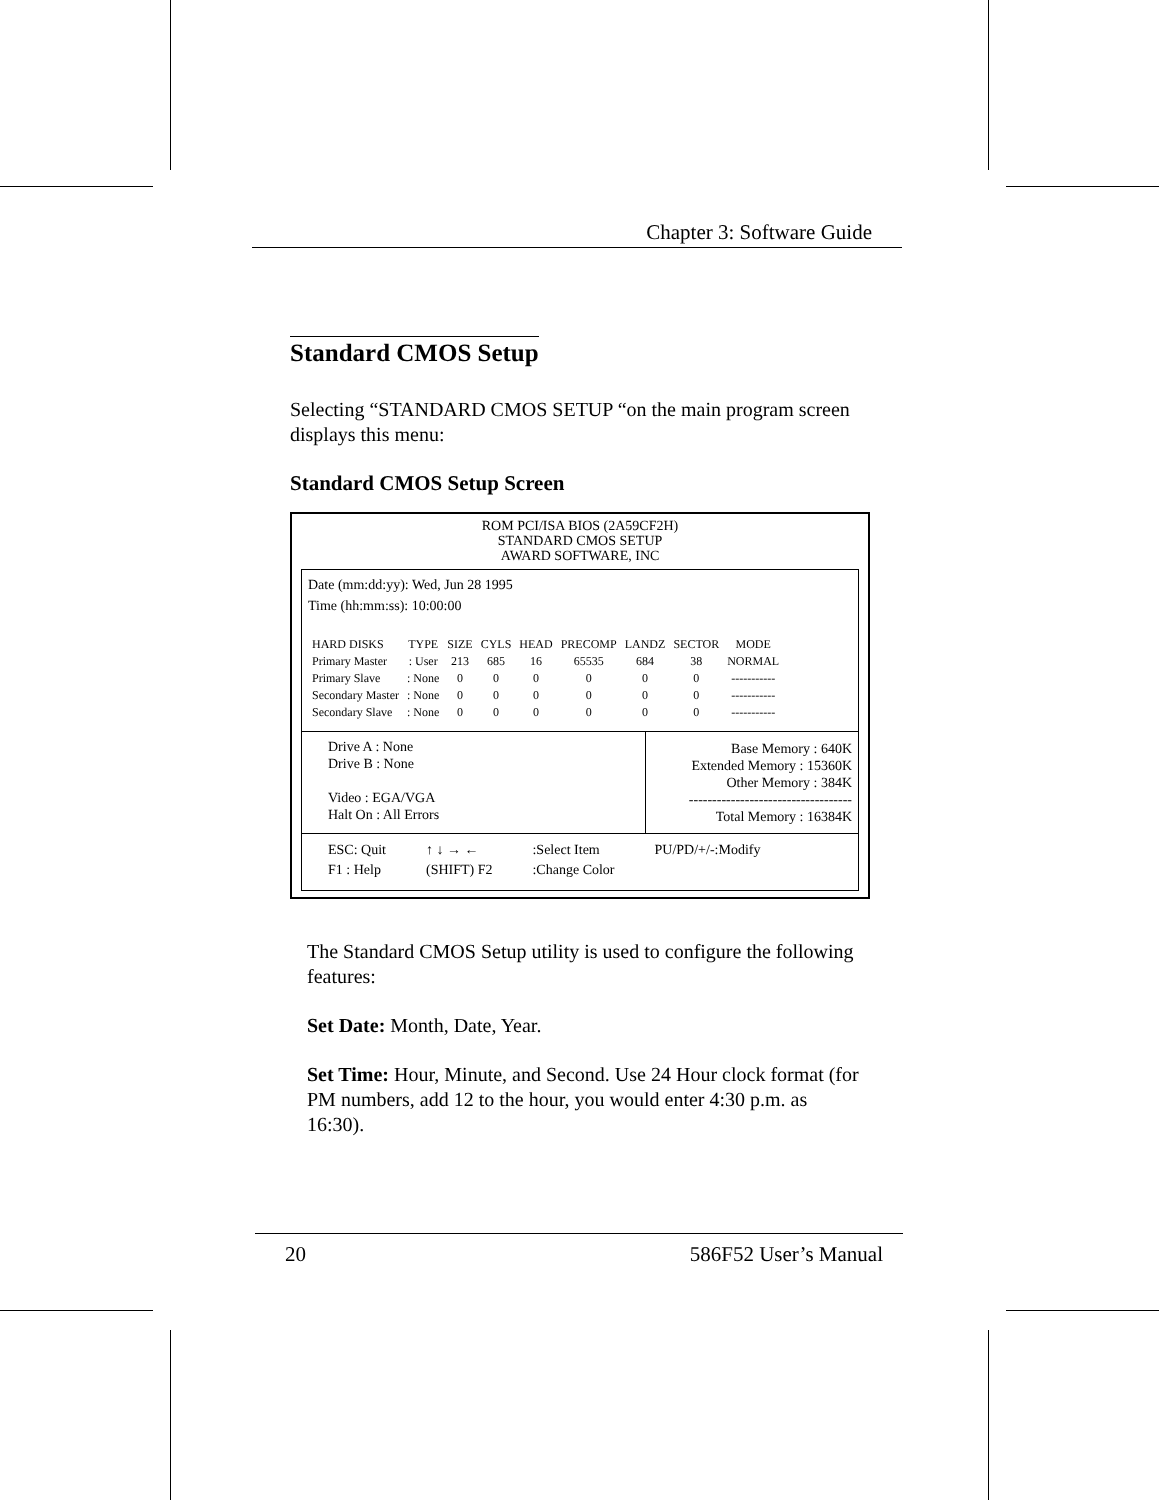Chapter 3: Software Guide
Standard CMOS Setup
Selecting “STANDARD CMOS SETUP “on the main program screen displays this menu:
Standard CMOS Setup Screen
ROM PCI/ISA BIOS (2A59CF2H)
STANDARD CMOS SETUP
AWARD SOFTWARE, INC
Date (mm:dd:yy): Wed, Jun 28 1995
Time (hh:mm:ss): 10:00:00
| HARD DISKS | TYPE | SIZE | CYLS | HEAD | PRECOMP | LANDZ | SECTOR | MODE |
| --- | --- | --- | --- | --- | --- | --- | --- | --- |
| Primary Master | : User | 213 | 685 | 16 | 65535 | 684 | 38 | NORMAL |
| Primary Slave | : None | 0 | 0 | 0 | 0 | 0 | 0 | ----------- |
| Secondary Master | : None | 0 | 0 | 0 | 0 | 0 | 0 | ----------- |
| Secondary Slave | : None | 0 | 0 | 0 | 0 | 0 | 0 | ----------- |
Drive A : None
Drive B : None
Video : EGA/VGA
Halt On : All Errors
Base Memory : 640K
Extended Memory : 15360K
Other Memory : 384K
-----------------------------------
Total Memory : 16384K
ESC: Quit
F1 : Help
↑ ↓ → ←
(SHIFT) F2
:Select Item
:Change Color
PU/PD/+/-:Modify
The Standard CMOS Setup utility is used to configure the following features:
Set Date: Month, Date, Year.
Set Time: Hour, Minute, and Second. Use 24 Hour clock format (for PM numbers, add 12 to the hour, you would enter 4:30 p.m. as 16:30).
20 586F52 User’s Manual